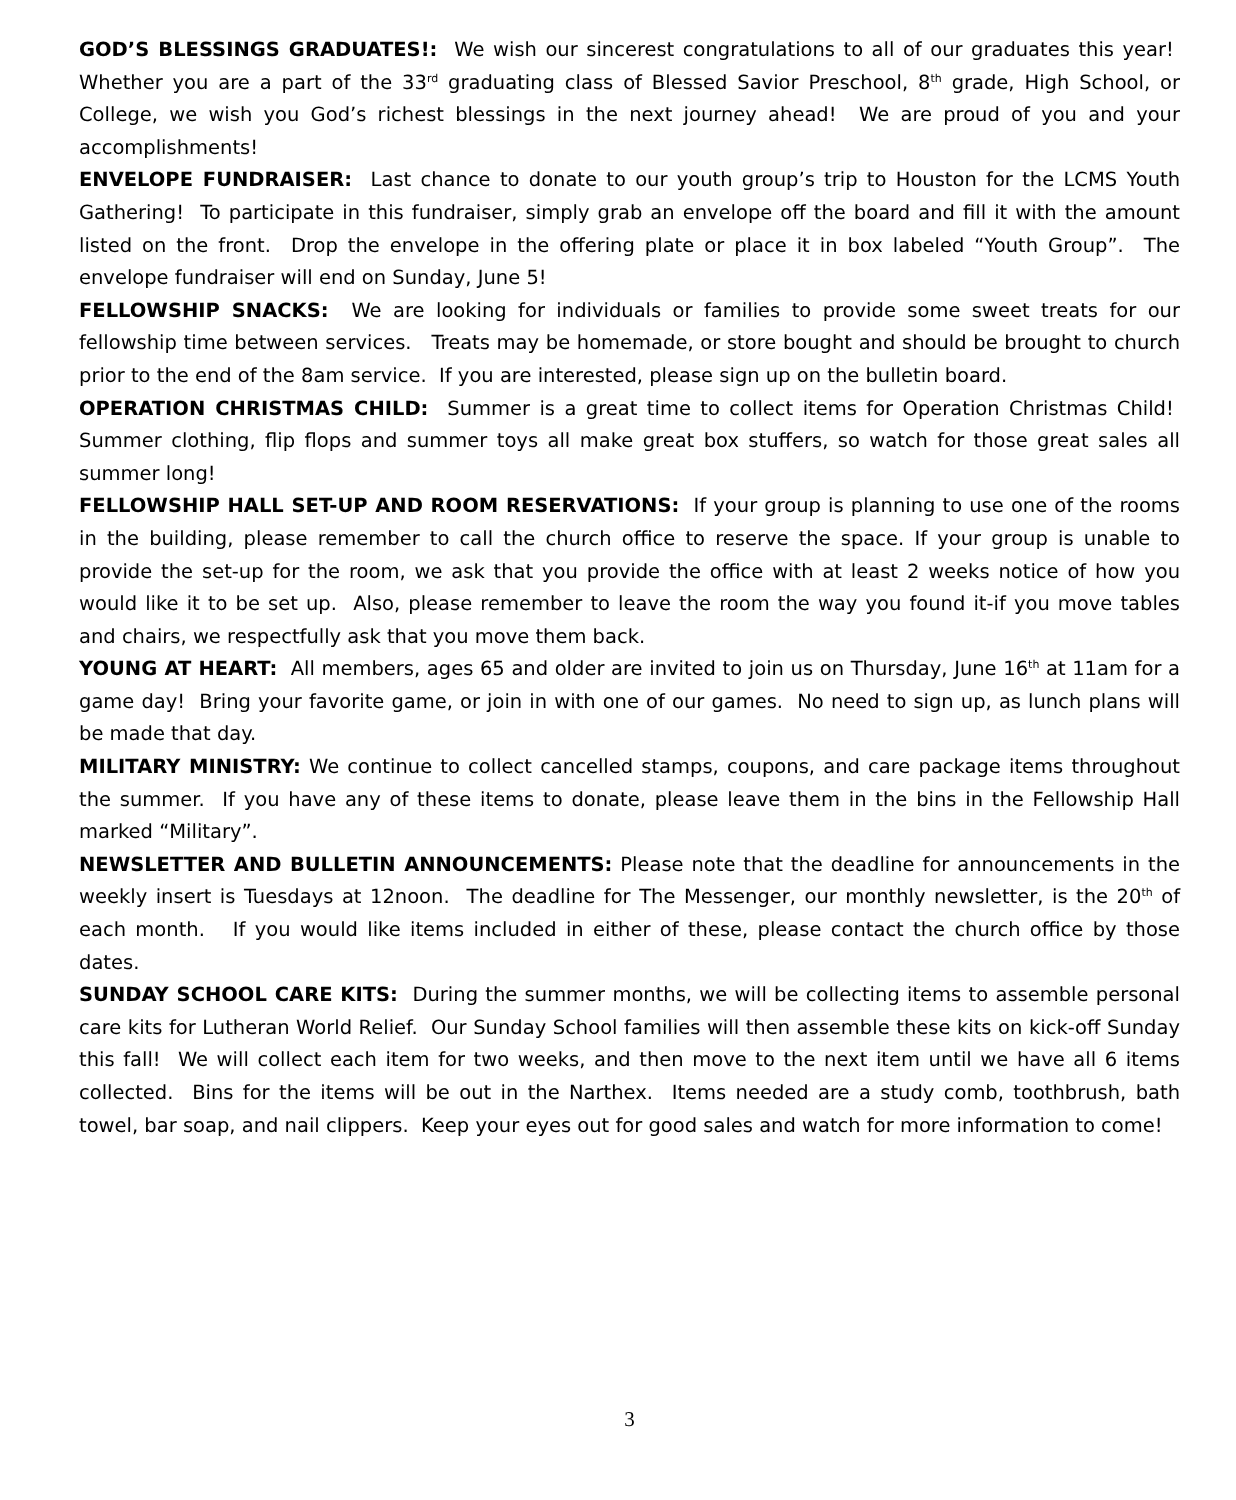GOD’S BLESSINGS GRADUATES!: We wish our sincerest congratulations to all of our graduates this year! Whether you are a part of the 33<sup>rd</sup> graduating class of Blessed Savior Preschool, 8<sup>th</sup> grade, High School, or College, we wish you God’s richest blessings in the next journey ahead! We are proud of you and your accomplishments!
ENVELOPE FUNDRAISER: Last chance to donate to our youth group’s trip to Houston for the LCMS Youth Gathering! To participate in this fundraiser, simply grab an envelope off the board and fill it with the amount listed on the front. Drop the envelope in the offering plate or place it in box labeled “Youth Group”. The envelope fundraiser will end on Sunday, June 5!
FELLOWSHIP SNACKS: We are looking for individuals or families to provide some sweet treats for our fellowship time between services. Treats may be homemade, or store bought and should be brought to church prior to the end of the 8am service. If you are interested, please sign up on the bulletin board.
OPERATION CHRISTMAS CHILD: Summer is a great time to collect items for Operation Christmas Child! Summer clothing, flip flops and summer toys all make great box stuffers, so watch for those great sales all summer long!
FELLOWSHIP HALL SET-UP AND ROOM RESERVATIONS: If your group is planning to use one of the rooms in the building, please remember to call the church office to reserve the space. If your group is unable to provide the set-up for the room, we ask that you provide the office with at least 2 weeks notice of how you would like it to be set up. Also, please remember to leave the room the way you found it-if you move tables and chairs, we respectfully ask that you move them back.
YOUNG AT HEART: All members, ages 65 and older are invited to join us on Thursday, June 16<sup>th</sup> at 11am for a game day! Bring your favorite game, or join in with one of our games. No need to sign up, as lunch plans will be made that day.
MILITARY MINISTRY: We continue to collect cancelled stamps, coupons, and care package items throughout the summer. If you have any of these items to donate, please leave them in the bins in the Fellowship Hall marked “Military”.
NEWSLETTER AND BULLETIN ANNOUNCEMENTS: Please note that the deadline for announcements in the weekly insert is Tuesdays at 12noon. The deadline for The Messenger, our monthly newsletter, is the 20<sup>th</sup> of each month. If you would like items included in either of these, please contact the church office by those dates.
SUNDAY SCHOOL CARE KITS: During the summer months, we will be collecting items to assemble personal care kits for Lutheran World Relief. Our Sunday School families will then assemble these kits on kick-off Sunday this fall! We will collect each item for two weeks, and then move to the next item until we have all 6 items collected. Bins for the items will be out in the Narthex. Items needed are a study comb, toothbrush, bath towel, bar soap, and nail clippers. Keep your eyes out for good sales and watch for more information to come!
3